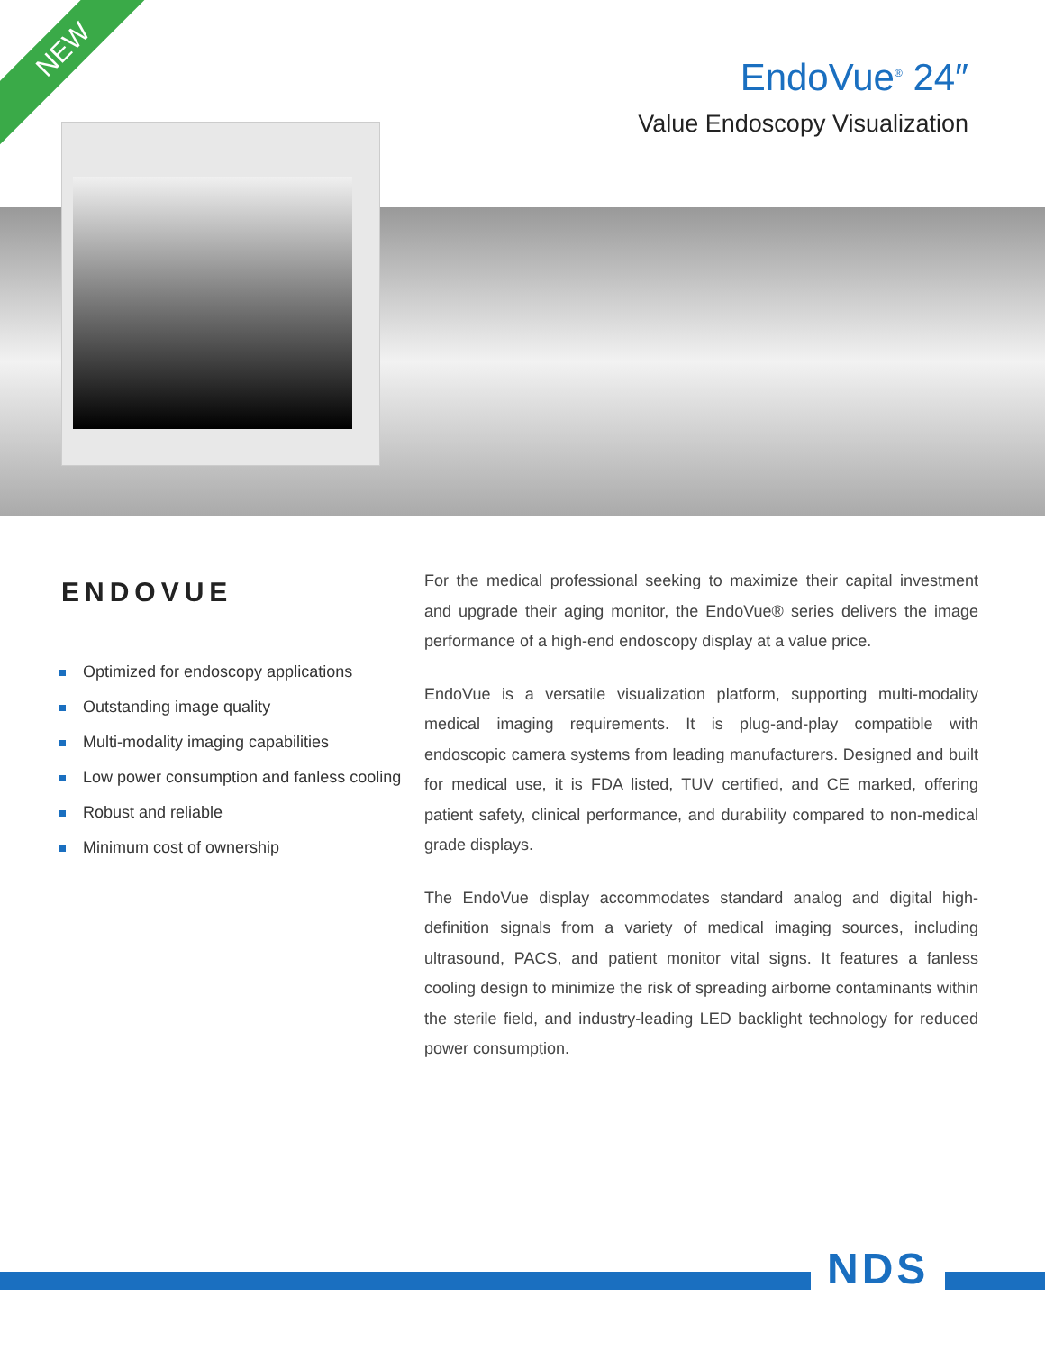NEW
EndoVue<sup>®</sup> 24″
Value Endoscopy Visualization
ENDOVUE
Optimized for endoscopy applications
Outstanding image quality
Multi-modality imaging capabilities
Low power consumption and fanless cooling
Robust and reliable
Minimum cost of ownership
For the medical professional seeking to maximize their capital investment and upgrade their aging monitor, the EndoVue® series delivers the image performance of a high-end endoscopy display at a value price.
EndoVue is a versatile visualization platform, supporting multi-modality medical imaging requirements. It is plug-and-play compatible with endoscopic camera systems from leading manufacturers. Designed and built for medical use, it is FDA listed, TUV certified, and CE marked, offering patient safety, clinical performance, and durability compared to non-medical grade displays.
The EndoVue display accommodates standard analog and digital high-definition signals from a variety of medical imaging sources, including ultrasound, PACS, and patient monitor vital signs. It features a fanless cooling design to minimize the risk of spreading airborne contaminants within the sterile field, and industry-leading LED backlight technology for reduced power consumption.
NDS